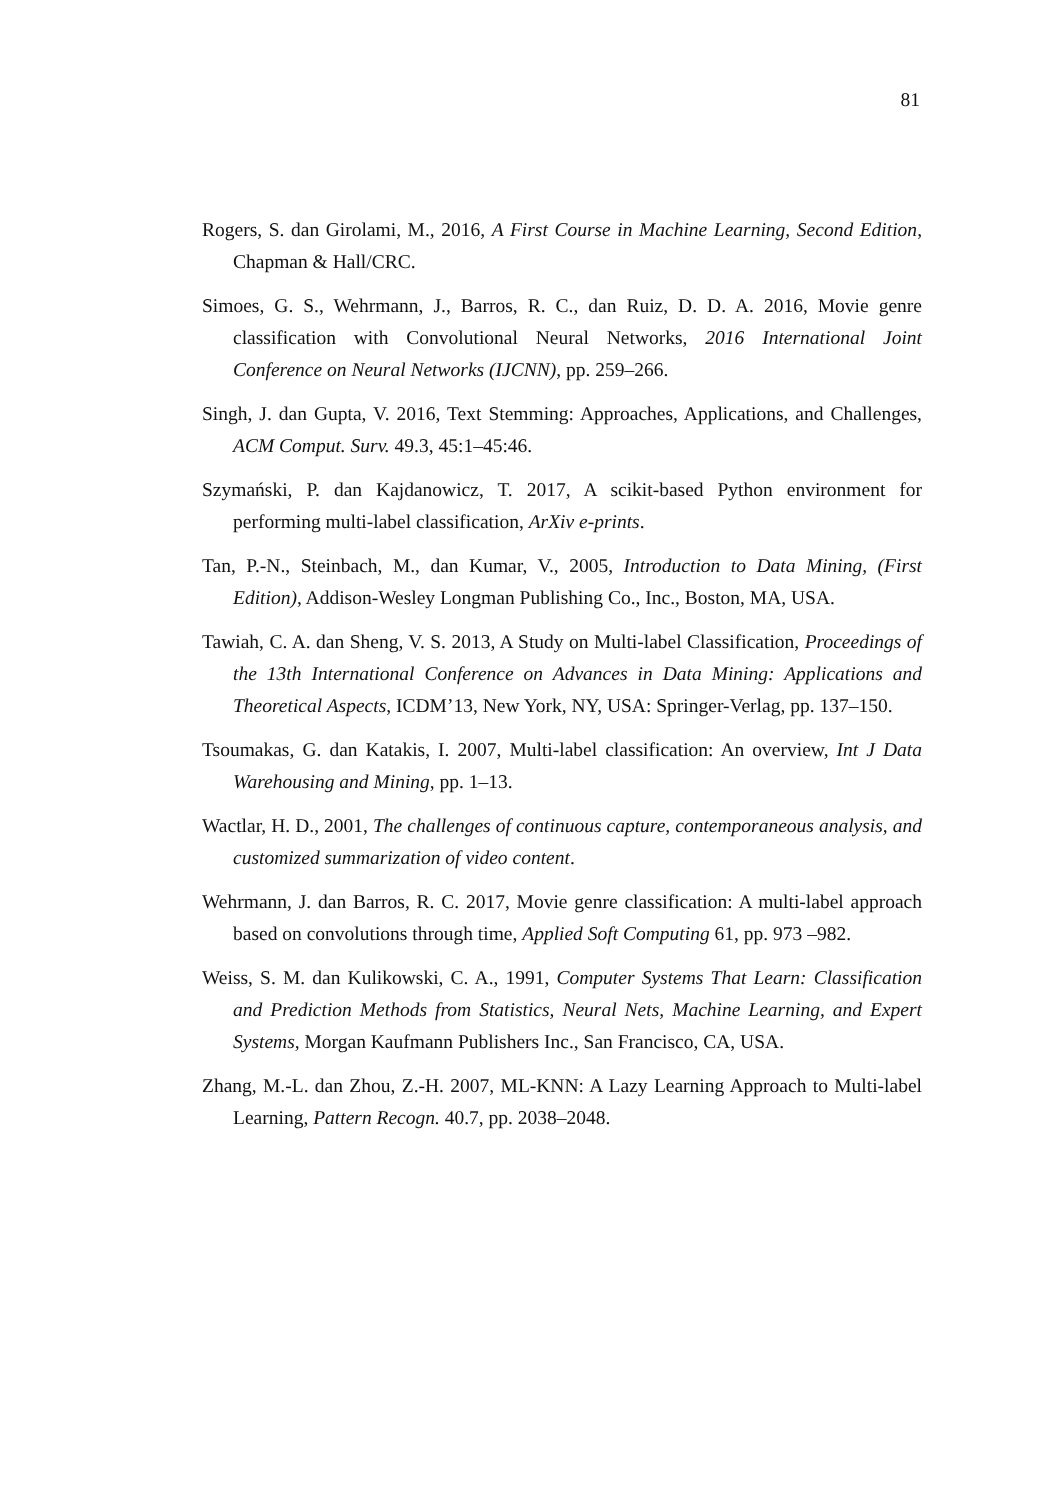81
Rogers, S. dan Girolami, M., 2016, A First Course in Machine Learning, Second Edition, Chapman & Hall/CRC.
Simoes, G. S., Wehrmann, J., Barros, R. C., dan Ruiz, D. D. A. 2016, Movie genre classification with Convolutional Neural Networks, 2016 International Joint Conference on Neural Networks (IJCNN), pp. 259–266.
Singh, J. dan Gupta, V. 2016, Text Stemming: Approaches, Applications, and Challenges, ACM Comput. Surv. 49.3, 45:1–45:46.
Szymański, P. dan Kajdanowicz, T. 2017, A scikit-based Python environment for performing multi-label classification, ArXiv e-prints.
Tan, P.-N., Steinbach, M., dan Kumar, V., 2005, Introduction to Data Mining, (First Edition), Addison-Wesley Longman Publishing Co., Inc., Boston, MA, USA.
Tawiah, C. A. dan Sheng, V. S. 2013, A Study on Multi-label Classification, Proceedings of the 13th International Conference on Advances in Data Mining: Applications and Theoretical Aspects, ICDM’13, New York, NY, USA: Springer-Verlag, pp. 137–150.
Tsoumakas, G. dan Katakis, I. 2007, Multi-label classification: An overview, Int J Data Warehousing and Mining, pp. 1–13.
Wactlar, H. D., 2001, The challenges of continuous capture, contemporaneous analysis, and customized summarization of video content.
Wehrmann, J. dan Barros, R. C. 2017, Movie genre classification: A multi-label approach based on convolutions through time, Applied Soft Computing 61, pp. 973 –982.
Weiss, S. M. dan Kulikowski, C. A., 1991, Computer Systems That Learn: Classification and Prediction Methods from Statistics, Neural Nets, Machine Learning, and Expert Systems, Morgan Kaufmann Publishers Inc., San Francisco, CA, USA.
Zhang, M.-L. dan Zhou, Z.-H. 2007, ML-KNN: A Lazy Learning Approach to Multi-label Learning, Pattern Recogn. 40.7, pp. 2038–2048.